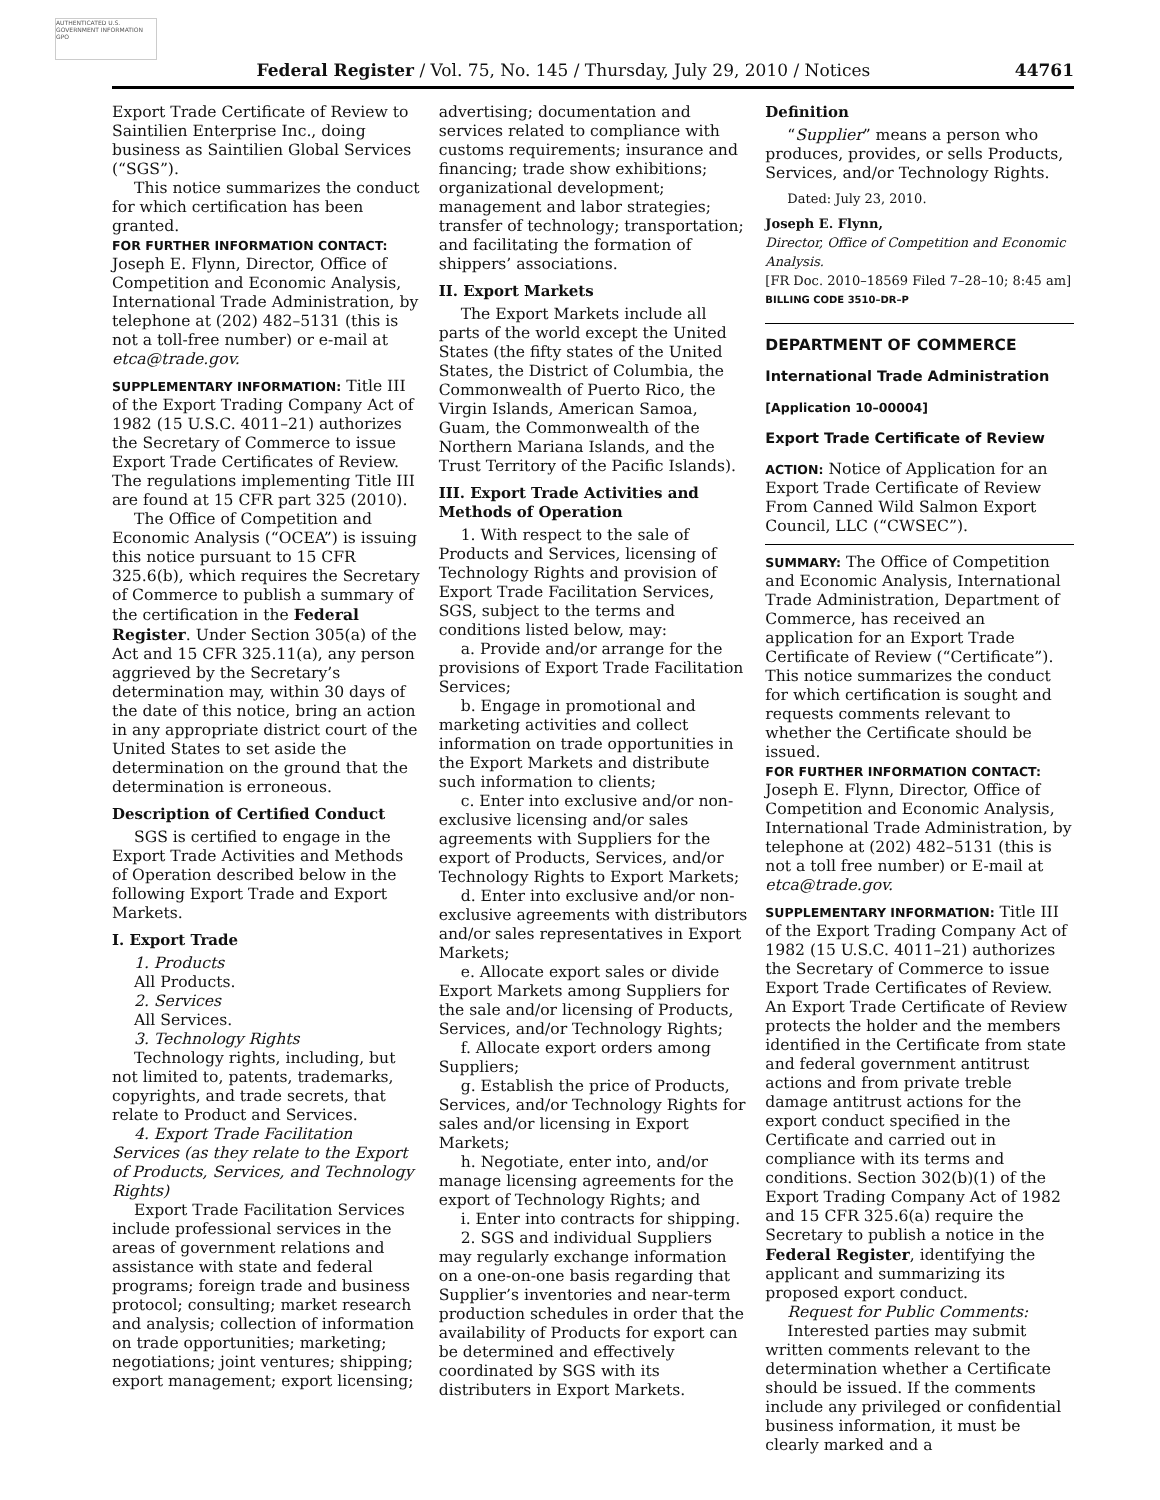AUTHENTICATED U.S. GOVERNMENT INFORMATION GPO
Federal Register / Vol. 75, No. 145 / Thursday, July 29, 2010 / Notices 44761
Export Trade Certificate of Review to Saintilien Enterprise Inc., doing business as Saintilien Global Services (“SGS”).
This notice summarizes the conduct for which certification has been granted.
FOR FURTHER INFORMATION CONTACT: Joseph E. Flynn, Director, Office of Competition and Economic Analysis, International Trade Administration, by telephone at (202) 482–5131 (this is not a toll-free number) or e-mail at etca@trade.gov.
SUPPLEMENTARY INFORMATION: Title III of the Export Trading Company Act of 1982 (15 U.S.C. 4011–21) authorizes the Secretary of Commerce to issue Export Trade Certificates of Review. The regulations implementing Title III are found at 15 CFR part 325 (2010).
The Office of Competition and Economic Analysis (“OCEA”) is issuing this notice pursuant to 15 CFR 325.6(b), which requires the Secretary of Commerce to publish a summary of the certification in the Federal Register. Under Section 305(a) of the Act and 15 CFR 325.11(a), any person aggrieved by the Secretary’s determination may, within 30 days of the date of this notice, bring an action in any appropriate district court of the United States to set aside the determination on the ground that the determination is erroneous.
Description of Certified Conduct
SGS is certified to engage in the Export Trade Activities and Methods of Operation described below in the following Export Trade and Export Markets.
I. Export Trade
1. Products
All Products.
2. Services
All Services.
3. Technology Rights
Technology rights, including, but not limited to, patents, trademarks, copyrights, and trade secrets, that relate to Product and Services.
4. Export Trade Facilitation Services (as they relate to the Export of Products, Services, and Technology Rights)
Export Trade Facilitation Services include professional services in the areas of government relations and assistance with state and federal programs; foreign trade and business protocol; consulting; market research and analysis; collection of information on trade opportunities; marketing; negotiations; joint ventures; shipping; export management; export licensing;
advertising; documentation and services related to compliance with customs requirements; insurance and financing; trade show exhibitions; organizational development; management and labor strategies; transfer of technology; transportation; and facilitating the formation of shippers’ associations.
II. Export Markets
The Export Markets include all parts of the world except the United States (the fifty states of the United States, the District of Columbia, the Commonwealth of Puerto Rico, the Virgin Islands, American Samoa, Guam, the Commonwealth of the Northern Mariana Islands, and the Trust Territory of the Pacific Islands).
III. Export Trade Activities and Methods of Operation
1. With respect to the sale of Products and Services, licensing of Technology Rights and provision of Export Trade Facilitation Services, SGS, subject to the terms and conditions listed below, may:
a. Provide and/or arrange for the provisions of Export Trade Facilitation Services;
b. Engage in promotional and marketing activities and collect information on trade opportunities in the Export Markets and distribute such information to clients;
c. Enter into exclusive and/or non-exclusive licensing and/or sales agreements with Suppliers for the export of Products, Services, and/or Technology Rights to Export Markets;
d. Enter into exclusive and/or non-exclusive agreements with distributors and/or sales representatives in Export Markets;
e. Allocate export sales or divide Export Markets among Suppliers for the sale and/or licensing of Products, Services, and/or Technology Rights;
f. Allocate export orders among Suppliers;
g. Establish the price of Products, Services, and/or Technology Rights for sales and/or licensing in Export Markets;
h. Negotiate, enter into, and/or manage licensing agreements for the export of Technology Rights; and
i. Enter into contracts for shipping.
2. SGS and individual Suppliers may regularly exchange information on a one-on-one basis regarding that Supplier’s inventories and near-term production schedules in order that the availability of Products for export can be determined and effectively coordinated by SGS with its distributers in Export Markets.
Definition
“Supplier” means a person who produces, provides, or sells Products, Services, and/or Technology Rights.
Dated: July 23, 2010.
Joseph E. Flynn,
Director, Office of Competition and Economic Analysis.
[FR Doc. 2010–18569 Filed 7–28–10; 8:45 am]
BILLING CODE 3510–DR–P
DEPARTMENT OF COMMERCE
International Trade Administration
[Application 10–00004]
Export Trade Certificate of Review
ACTION: Notice of Application for an Export Trade Certificate of Review From Canned Wild Salmon Export Council, LLC (“CWSEC”).
SUMMARY: The Office of Competition and Economic Analysis, International Trade Administration, Department of Commerce, has received an application for an Export Trade Certificate of Review (“Certificate”). This notice summarizes the conduct for which certification is sought and requests comments relevant to whether the Certificate should be issued.
FOR FURTHER INFORMATION CONTACT: Joseph E. Flynn, Director, Office of Competition and Economic Analysis, International Trade Administration, by telephone at (202) 482–5131 (this is not a toll free number) or E-mail at etca@trade.gov.
SUPPLEMENTARY INFORMATION: Title III of the Export Trading Company Act of 1982 (15 U.S.C. 4011–21) authorizes the Secretary of Commerce to issue Export Trade Certificates of Review. An Export Trade Certificate of Review protects the holder and the members identified in the Certificate from state and federal government antitrust actions and from private treble damage antitrust actions for the export conduct specified in the Certificate and carried out in compliance with its terms and conditions. Section 302(b)(1) of the Export Trading Company Act of 1982 and 15 CFR 325.6(a) require the Secretary to publish a notice in the Federal Register, identifying the applicant and summarizing its proposed export conduct.
Request for Public Comments:
Interested parties may submit written comments relevant to the determination whether a Certificate should be issued. If the comments include any privileged or confidential business information, it must be clearly marked and a